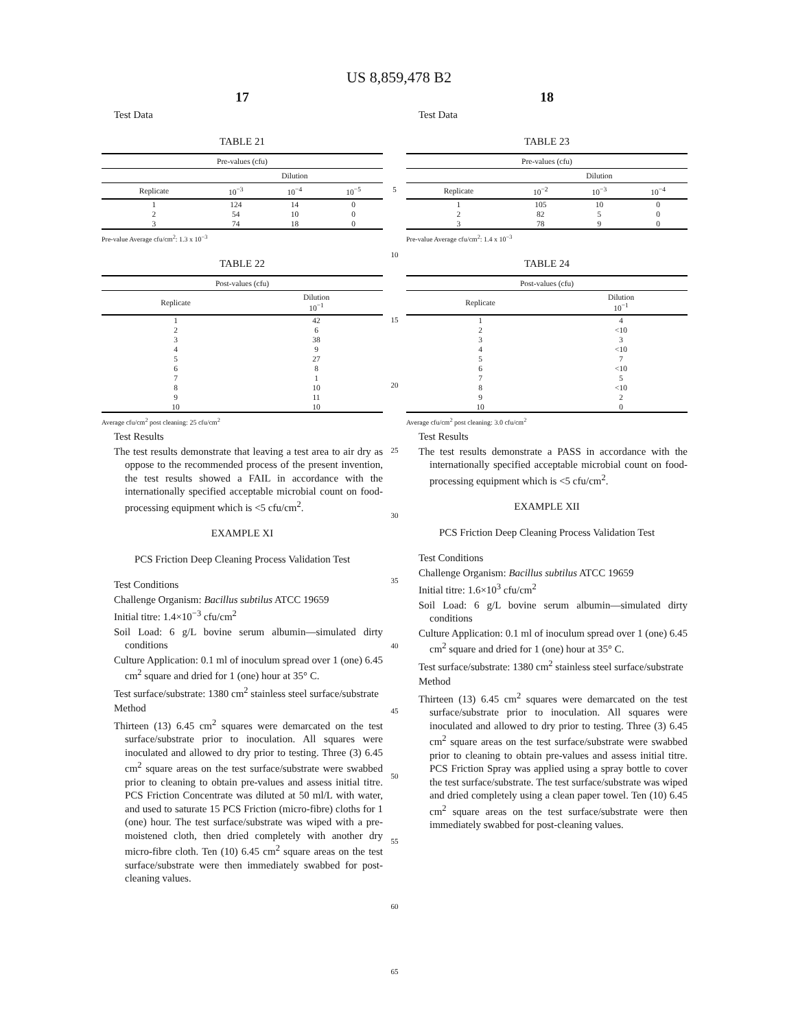US 8,859,478 B2
17
Test Data
TABLE 21
| Pre-values (cfu) | | | |
| --- | --- | --- | --- |
| | Dilution | | |
| Replicate | 10<sup>−3</sup> | 10<sup>−4</sup> | 10<sup>−5</sup> |
| 1 | 124 | 14 | 0 |
| 2 | 54 | 10 | 0 |
| 3 | 74 | 18 | 0 |
Pre-value Average cfu/cm<sup>2</sup>: 1.3 x 10<sup>−3</sup>
TABLE 22
| Post-values (cfu) | |
| --- | --- |
| Replicate | Dilution 10<sup>−1</sup> |
| 1 | 42 |
| 2 | 6 |
| 3 | 38 |
| 4 | 9 |
| 5 | 27 |
| 6 | 8 |
| 7 | 1 |
| 8 | 10 |
| 9 | 11 |
| 10 | 10 |
Average cfu/cm<sup>2</sup> post cleaning: 25 cfu/cm<sup>2</sup>
Test Results
The test results demonstrate that leaving a test area to air dry as oppose to the recommended process of the present invention, the test results showed a FAIL in accordance with the internationally specified acceptable microbial count on food-processing equipment which is <5 cfu/cm<sup>2</sup>.
EXAMPLE XI
PCS Friction Deep Cleaning Process Validation Test
Test Conditions
Challenge Organism: Bacillus subtilus ATCC 19659
Initial titre: 1.4×10<sup>−3</sup> cfu/cm<sup>2</sup>
Soil Load: 6 g/L bovine serum albumin—simulated dirty conditions
Culture Application: 0.1 ml of inoculum spread over 1 (one) 6.45 cm<sup>2</sup> square and dried for 1 (one) hour at 35° C.
Test surface/substrate: 1380 cm<sup>2</sup> stainless steel surface/substrate
Method
Thirteen (13) 6.45 cm<sup>2</sup> squares were demarcated on the test surface/substrate prior to inoculation. All squares were inoculated and allowed to dry prior to testing. Three (3) 6.45 cm<sup>2</sup> square areas on the test surface/substrate were swabbed prior to cleaning to obtain pre-values and assess initial titre. PCS Friction Concentrate was diluted at 50 ml/L with water, and used to saturate 15 PCS Friction (micro-fibre) cloths for 1 (one) hour. The test surface/substrate was wiped with a pre-moistened cloth, then dried completely with another dry micro-fibre cloth. Ten (10) 6.45 cm<sup>2</sup> square areas on the test surface/substrate were then immediately swabbed for post-cleaning values.
5
10
15
20
25
30
35
40
45
50
55
60
65
18
Test Data
TABLE 23
| Pre-values (cfu) | | | |
| --- | --- | --- | --- |
| | Dilution | | |
| Replicate | 10<sup>−2</sup> | 10<sup>−3</sup> | 10<sup>−4</sup> |
| 1 | 105 | 10 | 0 |
| 2 | 82 | 5 | 0 |
| 3 | 78 | 9 | 0 |
Pre-value Average cfu/cm<sup>2</sup>: 1.4 x 10<sup>−3</sup>
TABLE 24
| Post-values (cfu) | |
| --- | --- |
| Replicate | Dilution 10<sup>−1</sup> |
| 1 | 4 |
| 2 | <10 |
| 3 | 3 |
| 4 | <10 |
| 5 | 7 |
| 6 | <10 |
| 7 | 5 |
| 8 | <10 |
| 9 | 2 |
| 10 | 0 |
Average cfu/cm<sup>2</sup> post cleaning: 3.0 cfu/cm<sup>2</sup>
Test Results
The test results demonstrate a PASS in accordance with the internationally specified acceptable microbial count on food-processing equipment which is <5 cfu/cm<sup>2</sup>.
EXAMPLE XII
PCS Friction Deep Cleaning Process Validation Test
Test Conditions
Challenge Organism: Bacillus subtilus ATCC 19659
Initial titre: 1.6×10<sup>3</sup> cfu/cm<sup>2</sup>
Soil Load: 6 g/L bovine serum albumin—simulated dirty conditions
Culture Application: 0.1 ml of inoculum spread over 1 (one) 6.45 cm<sup>2</sup> square and dried for 1 (one) hour at 35° C.
Test surface/substrate: 1380 cm<sup>2</sup> stainless steel surface/substrate
Method
Thirteen (13) 6.45 cm<sup>2</sup> squares were demarcated on the test surface/substrate prior to inoculation. All squares were inoculated and allowed to dry prior to testing. Three (3) 6.45 cm<sup>2</sup> square areas on the test surface/substrate were swabbed prior to cleaning to obtain pre-values and assess initial titre. PCS Friction Spray was applied using a spray bottle to cover the test surface/substrate. The test surface/substrate was wiped and dried completely using a clean paper towel. Ten (10) 6.45 cm<sup>2</sup> square areas on the test surface/substrate were then immediately swabbed for post-cleaning values.